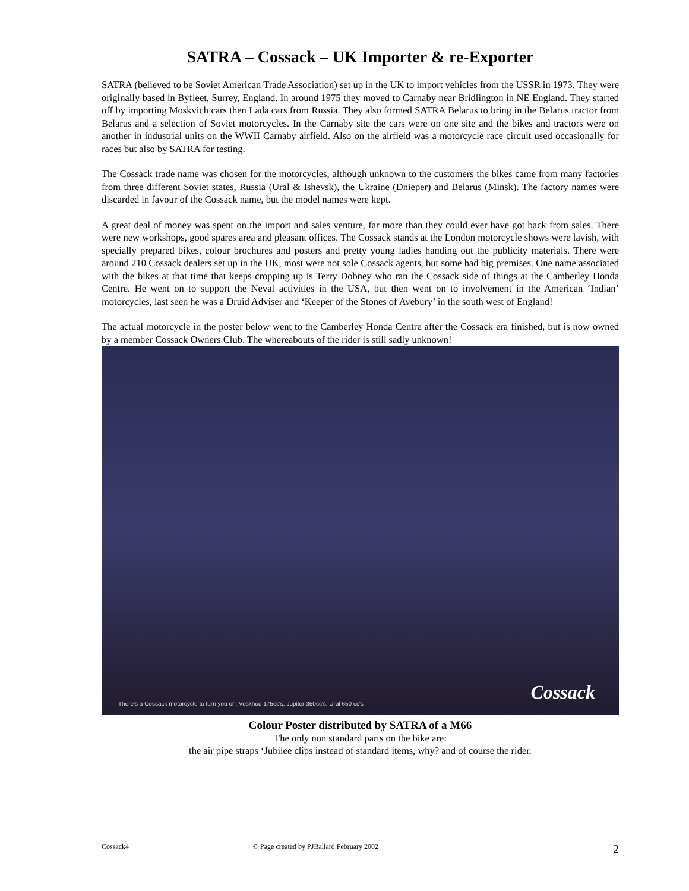SATRA – Cossack – UK Importer & re-Exporter
SATRA (believed to be Soviet American Trade Association) set up in the UK to import vehicles from the USSR in 1973. They were originally based in Byfleet, Surrey, England. In around 1975 they moved to Carnaby near Bridlington in NE England. They started off by importing Moskvich cars then Lada cars from Russia. They also formed SATRA Belarus to bring in the Belarus tractor from Belarus and a selection of Soviet motorcycles. In the Carnaby site the cars were on one site and the bikes and tractors were on another in industrial units on the WWII Carnaby airfield. Also on the airfield was a motorcycle race circuit used occasionally for races but also by SATRA for testing.
The Cossack trade name was chosen for the motorcycles, although unknown to the customers the bikes came from many factories from three different Soviet states, Russia (Ural & Ishevsk), the Ukraine (Dnieper) and Belarus (Minsk). The factory names were discarded in favour of the Cossack name, but the model names were kept.
A great deal of money was spent on the import and sales venture, far more than they could ever have got back from sales. There were new workshops, good spares area and pleasant offices. The Cossack stands at the London motorcycle shows were lavish, with specially prepared bikes, colour brochures and posters and pretty young ladies handing out the publicity materials. There were around 210 Cossack dealers set up in the UK, most were not sole Cossack agents, but some had big premises. One name associated with the bikes at that time that keeps cropping up is Terry Dobney who ran the Cossack side of things at the Camberley Honda Centre. He went on to support the Neval activities in the USA, but then went on to involvement in the American ‘Indian’ motorcycles, last seen he was a Druid Adviser and ‘Keeper of the Stones of Avebury’ in the south west of England!
The actual motorcycle in the poster below went to the Camberley Honda Centre after the Cossack era finished, but is now owned by a member Cossack Owners Club. The whereabouts of the rider is still sadly unknown!
There's a Cossack motorcycle to turn you on. Voskhod 175cc's, Jupiter 350cc's, Ural 650 cc's
Cossack
Colour Poster distributed by SATRA of a M66
The only non standard parts on the bike are:
the air pipe straps ‘Jubilee clips instead of standard items, why? and of course the rider.
Cossack4 © Page created by PJBallard February 2002 2